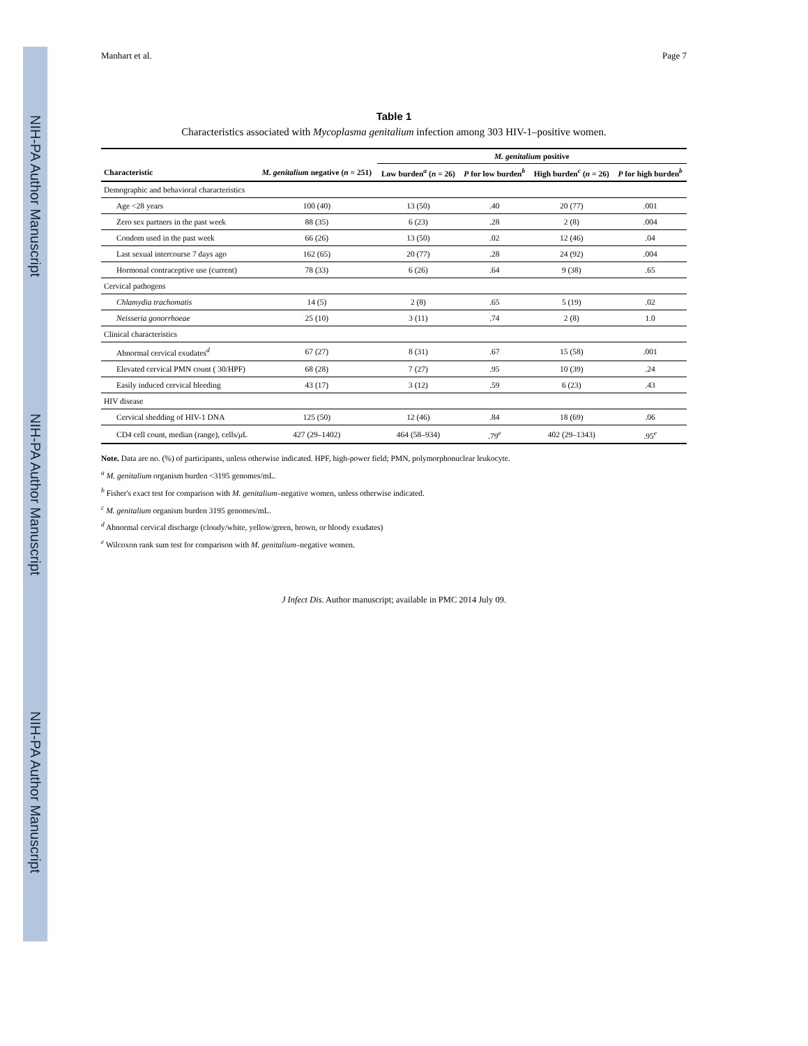NIH-PA Author Manuscript
NIH-PA Author Manuscript
NIH-PA Author Manuscript
Manhart et al. Page 7
Table 1
Characteristics associated with Mycoplasma genitalium infection among 303 HIV-1–positive women.
| | | M. genitalium positive | | | |
| --- | --- | --- | --- | --- | --- |
| Characteristic | M. genitalium negative ( n = 251) | Low burden<sup>a</sup> ( n = 26) | P for low burden<sup>b</sup> | High burden<sup>c</sup> ( n = 26) | P for high burden<sup>b</sup> |
| Demographic and behavioral characteristics | | | | | |
| Age <28 years | 100 (40) | 13 (50) | .40 | 20 (77) | .001 |
| Zero sex partners in the past week | 88 (35) | 6 (23) | .28 | 2 (8) | .004 |
| Condom used in the past week | 66 (26) | 13 (50) | .02 | 12 (46) | .04 |
| Last sexual intercourse 7 days ago | 162 (65) | 20 (77) | .28 | 24 (92) | .004 |
| Hormonal contraceptive use (current) | 78 (33) | 6 (26) | .64 | 9 (38) | .65 |
| Cervical pathogens | | | | | |
| Chlamydia trachomatis | 14 (5) | 2 (8) | .65 | 5 (19) | .02 |
| Neisseria gonorrhoeae | 25 (10) | 3 (11) | .74 | 2 (8) | 1.0 |
| Clinical characteristics | | | | | |
| Abnormal cervical exudates<sup>d</sup> | 67 (27) | 8 (31) | .67 | 15 (58) | .001 |
| Elevated cervical PMN count ( 30/HPF) | 68 (28) | 7 (27) | .95 | 10 (39) | .24 |
| Easily induced cervical bleeding | 43 (17) | 3 (12) | .59 | 6 (23) | .43 |
| HIV disease | | | | | |
| Cervical shedding of HIV-1 DNA | 125 (50) | 12 (46) | .84 | 18 (69) | .06 |
| CD4 cell count, median (range), cells/ μ L | 427 (29–1402) | 464 (58–934) | .79<sup>e</sup> | 402 (29–1343) | .95<sup>e</sup> |
Note. Data are no. (%) of participants, unless otherwise indicated. HPF, high-power field; PMN, polymorphonuclear leukocyte.
<sup>a</sup> M. genitalium organism burden <3195 genomes/mL.
<sup>b</sup> Fisher's exact test for comparison with M. genitalium–negative women, unless otherwise indicated.
<sup>c</sup> M. genitalium organism burden 3195 genomes/mL.
<sup>d</sup> Abnormal cervical discharge (cloudy/white, yellow/green, brown, or bloody exudates)
<sup>e</sup> Wilcoxon rank sum test for comparison with M. genitalium–negative women.
J Infect Dis. Author manuscript; available in PMC 2014 July 09.